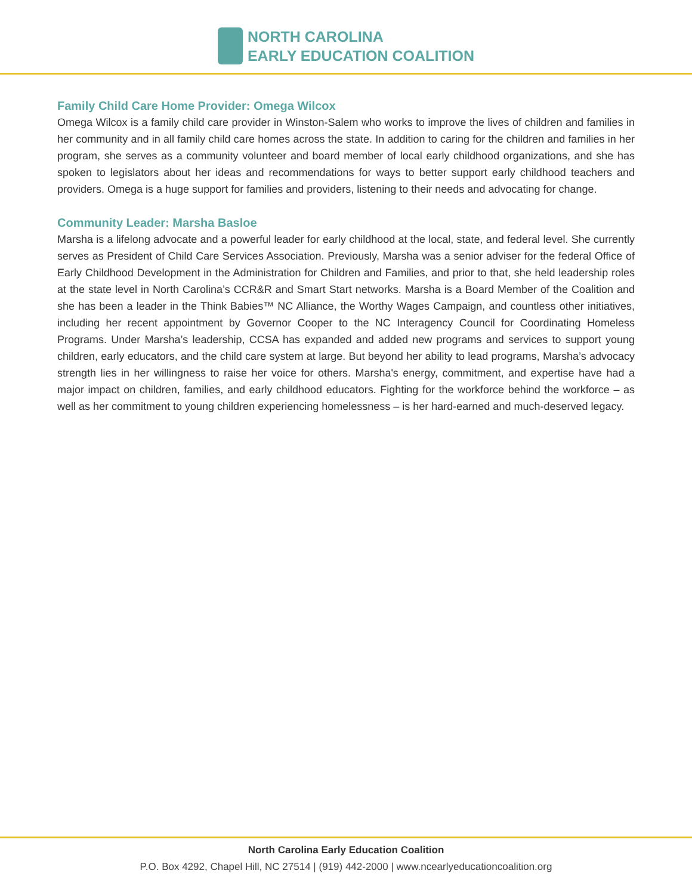NORTH CAROLINA
EARLY EDUCATION COALITION
Family Child Care Home Provider: Omega Wilcox
Omega Wilcox is a family child care provider in Winston-Salem who works to improve the lives of children and families in her community and in all family child care homes across the state. In addition to caring for the children and families in her program, she serves as a community volunteer and board member of local early childhood organizations, and she has spoken to legislators about her ideas and recommendations for ways to better support early childhood teachers and providers. Omega is a huge support for families and providers, listening to their needs and advocating for change.
Community Leader: Marsha Basloe
Marsha is a lifelong advocate and a powerful leader for early childhood at the local, state, and federal level. She currently serves as President of Child Care Services Association. Previously, Marsha was a senior adviser for the federal Office of Early Childhood Development in the Administration for Children and Families, and prior to that, she held leadership roles at the state level in North Carolina’s CCR&R and Smart Start networks. Marsha is a Board Member of the Coalition and she has been a leader in the Think Babies™ NC Alliance, the Worthy Wages Campaign, and countless other initiatives, including her recent appointment by Governor Cooper to the NC Interagency Council for Coordinating Homeless Programs. Under Marsha’s leadership, CCSA has expanded and added new programs and services to support young children, early educators, and the child care system at large. But beyond her ability to lead programs, Marsha’s advocacy strength lies in her willingness to raise her voice for others. Marsha's energy, commitment, and expertise have had a major impact on children, families, and early childhood educators. Fighting for the workforce behind the workforce – as well as her commitment to young children experiencing homelessness – is her hard-earned and much-deserved legacy.
North Carolina Early Education Coalition
P.O. Box 4292, Chapel Hill, NC 27514 | (919) 442-2000 | www.ncearlyeducationcoalition.org